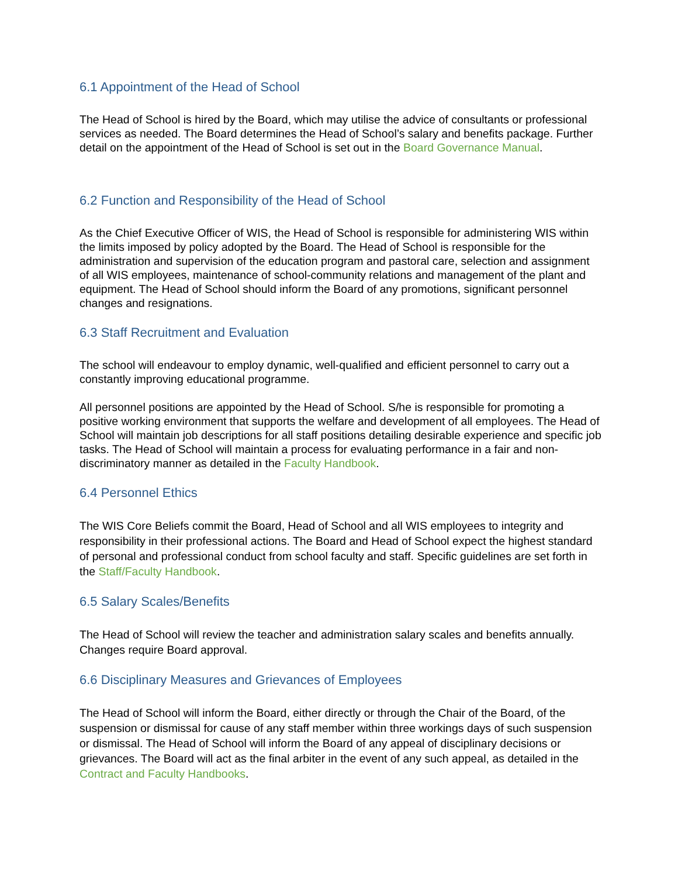6.1 Appointment of the Head of School
The Head of School is hired by the Board, which may utilise the advice of consultants or professional services as needed. The Board determines the Head of School’s salary and benefits package. Further detail on the appointment of the Head of School is set out in the Board Governance Manual.
6.2 Function and Responsibility of the Head of School
As the Chief Executive Officer of WIS, the Head of School is responsible for administering WIS within the limits imposed by policy adopted by the Board. The Head of School is responsible for the administration and supervision of the education program and pastoral care, selection and assignment of all WIS employees, maintenance of school-community relations and management of the plant and equipment. The Head of School should inform the Board of any promotions, significant personnel changes and resignations.
6.3 Staff Recruitment and Evaluation
The school will endeavour to employ dynamic, well-qualified and efficient personnel to carry out a constantly improving educational programme.
All personnel positions are appointed by the Head of School. S/he is responsible for promoting a positive working environment that supports the welfare and development of all employees. The Head of School will maintain job descriptions for all staff positions detailing desirable experience and specific job tasks. The Head of School will maintain a process for evaluating performance in a fair and non-discriminatory manner as detailed in the Faculty Handbook.
6.4 Personnel Ethics
The WIS Core Beliefs commit the Board, Head of School and all WIS employees to integrity and responsibility in their professional actions. The Board and Head of School expect the highest standard of personal and professional conduct from school faculty and staff. Specific guidelines are set forth in the Staff/Faculty Handbook.
6.5 Salary Scales/Benefits
The Head of School will review the teacher and administration salary scales and benefits annually. Changes require Board approval.
6.6 Disciplinary Measures and Grievances of Employees
The Head of School will inform the Board, either directly or through the Chair of the Board, of the suspension or dismissal for cause of any staff member within three workings days of such suspension or dismissal. The Head of School will inform the Board of any appeal of disciplinary decisions or grievances. The Board will act as the final arbiter in the event of any such appeal, as detailed in the Contract and Faculty Handbooks.